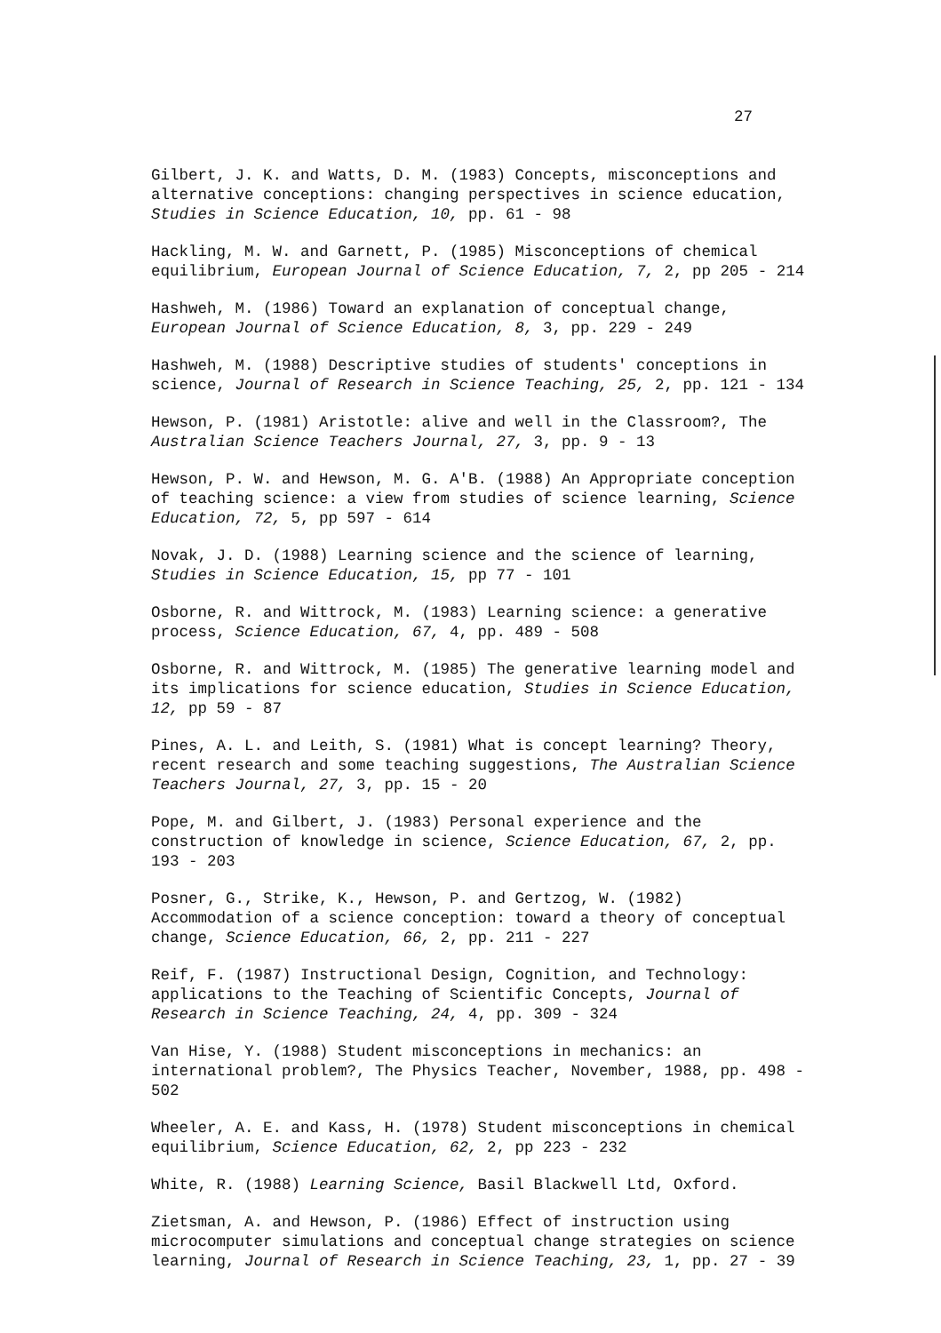27
Gilbert, J. K. and Watts, D. M. (1983) Concepts, misconceptions and alternative conceptions: changing perspectives in science education, Studies in Science Education, 10, pp. 61 - 98
Hackling, M. W. and Garnett, P. (1985) Misconceptions of chemical equilibrium, European Journal of Science Education, 7, 2, pp 205 - 214
Hashweh, M. (1986) Toward an explanation of conceptual change, European Journal of Science Education, 8, 3, pp. 229 - 249
Hashweh, M. (1988) Descriptive studies of students' conceptions in science, Journal of Research in Science Teaching, 25, 2, pp. 121 - 134
Hewson, P. (1981) Aristotle: alive and well in the Classroom?, The Australian Science Teachers Journal, 27, 3, pp. 9 - 13
Hewson, P. W. and Hewson, M. G. A'B. (1988) An Appropriate conception of teaching science: a view from studies of science learning, Science Education, 72, 5, pp 597 - 614
Novak, J. D. (1988) Learning science and the science of learning, Studies in Science Education, 15, pp 77 - 101
Osborne, R. and Wittrock, M. (1983) Learning science: a generative process, Science Education, 67, 4, pp. 489 - 508
Osborne, R. and Wittrock, M. (1985) The generative learning model and its implications for science education, Studies in Science Education, 12, pp 59 - 87
Pines, A. L. and Leith, S. (1981) What is concept learning? Theory, recent research and some teaching suggestions, The Australian Science Teachers Journal, 27, 3, pp. 15 - 20
Pope, M. and Gilbert, J. (1983) Personal experience and the construction of knowledge in science, Science Education, 67, 2, pp. 193 - 203
Posner, G., Strike, K., Hewson, P. and Gertzog, W. (1982) Accommodation of a science conception: toward a theory of conceptual change, Science Education, 66, 2, pp. 211 - 227
Reif, F. (1987) Instructional Design, Cognition, and Technology: applications to the Teaching of Scientific Concepts, Journal of Research in Science Teaching, 24, 4, pp. 309 - 324
Van Hise, Y. (1988) Student misconceptions in mechanics: an international problem?, The Physics Teacher, November, 1988, pp. 498 - 502
Wheeler, A. E. and Kass, H. (1978) Student misconceptions in chemical equilibrium, Science Education, 62, 2, pp 223 - 232
White, R. (1988) Learning Science, Basil Blackwell Ltd, Oxford.
Zietsman, A. and Hewson, P. (1986) Effect of instruction using microcomputer simulations and conceptual change strategies on science learning, Journal of Research in Science Teaching, 23, 1, pp. 27 - 39